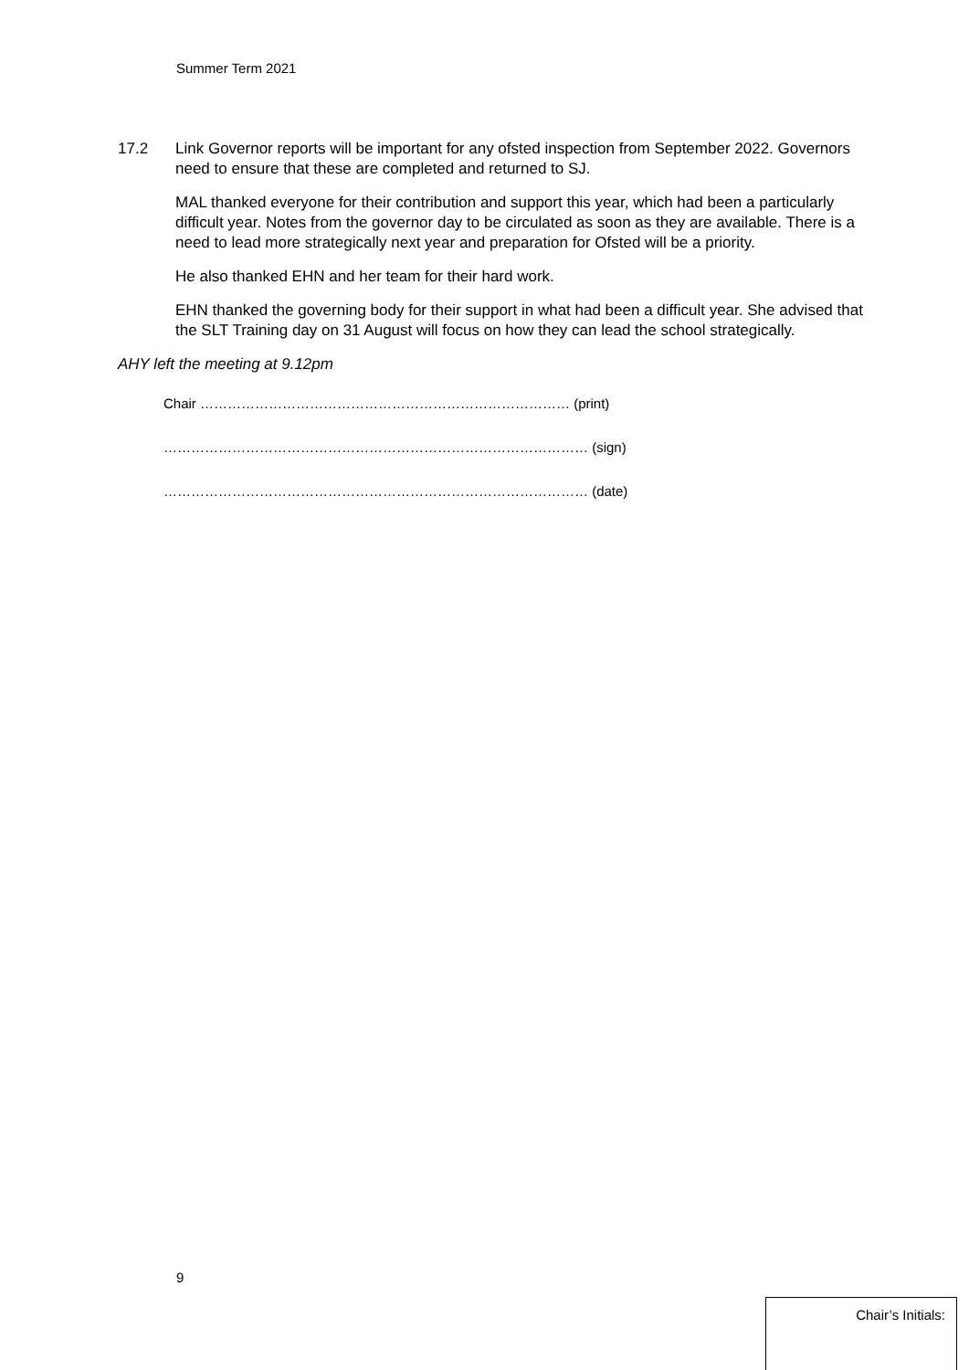Summer Term 2021
17.2 Link Governor reports will be important for any ofsted inspection from September 2022. Governors need to ensure that these are completed and returned to SJ.
MAL thanked everyone for their contribution and support this year, which had been a particularly difficult year. Notes from the governor day to be circulated as soon as they are available. There is a need to lead more strategically next year and preparation for Ofsted will be a priority.
He also thanked EHN and her team for their hard work.
EHN thanked the governing body for their support in what had been a difficult year. She advised that the SLT Training day on 31 August will focus on how they can lead the school strategically.
AHY left the meeting at 9.12pm
Chair ……………………………………………………………………… (print)
………………………………………………………………………………… (sign)
………………………………………………………………………………… (date)
9
Chair’s Initials: